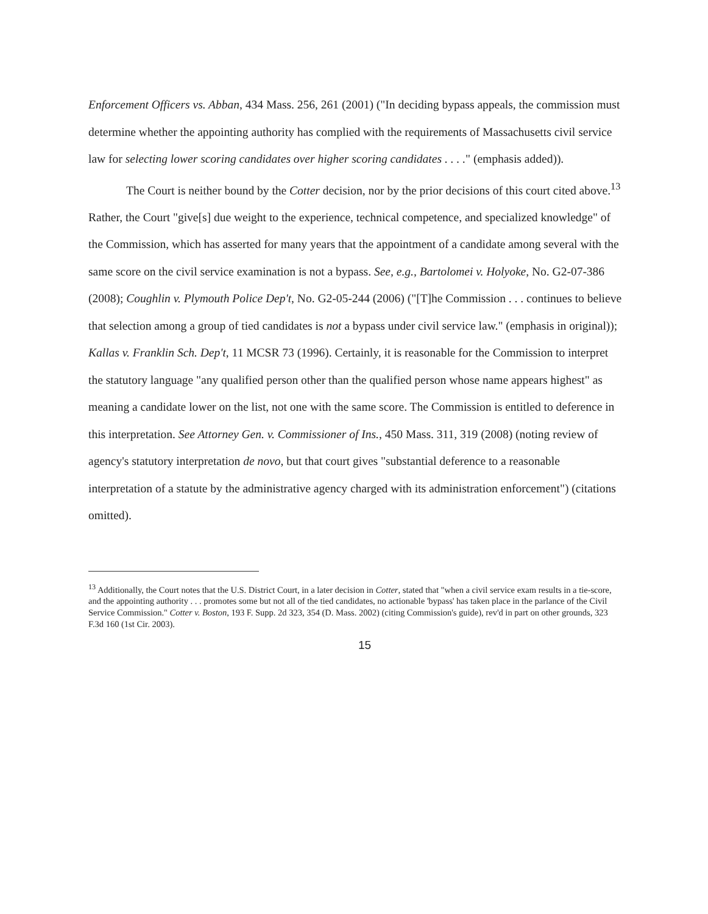Enforcement Officers vs. Abban, 434 Mass. 256, 261 (2001) ("In deciding bypass appeals, the commission must determine whether the appointing authority has complied with the requirements of Massachusetts civil service law for selecting lower scoring candidates over higher scoring candidates . . . ." (emphasis added)).
The Court is neither bound by the Cotter decision, nor by the prior decisions of this court cited above.<sup>13</sup> Rather, the Court "give[s] due weight to the experience, technical competence, and specialized knowledge" of the Commission, which has asserted for many years that the appointment of a candidate among several with the same score on the civil service examination is not a bypass. See, e.g., Bartolomei v. Holyoke, No. G2-07-386 (2008); Coughlin v. Plymouth Police Dep't, No. G2-05-244 (2006) ("[T]he Commission . . . continues to believe that selection among a group of tied candidates is not a bypass under civil service law." (emphasis in original)); Kallas v. Franklin Sch. Dep't, 11 MCSR 73 (1996). Certainly, it is reasonable for the Commission to interpret the statutory language "any qualified person other than the qualified person whose name appears highest" as meaning a candidate lower on the list, not one with the same score. The Commission is entitled to deference in this interpretation. See Attorney Gen. v. Commissioner of Ins., 450 Mass. 311, 319 (2008) (noting review of agency's statutory interpretation de novo, but that court gives "substantial deference to a reasonable interpretation of a statute by the administrative agency charged with its administration enforcement") (citations omitted).
<sup>13</sup> Additionally, the Court notes that the U.S. District Court, in a later decision in Cotter, stated that "when a civil service exam results in a tie-score, and the appointing authority . . . promotes some but not all of the tied candidates, no actionable 'bypass' has taken place in the parlance of the Civil Service Commission." Cotter v. Boston, 193 F. Supp. 2d 323, 354 (D. Mass. 2002) (citing Commission's guide), rev'd in part on other grounds, 323 F.3d 160 (1st Cir. 2003).
15